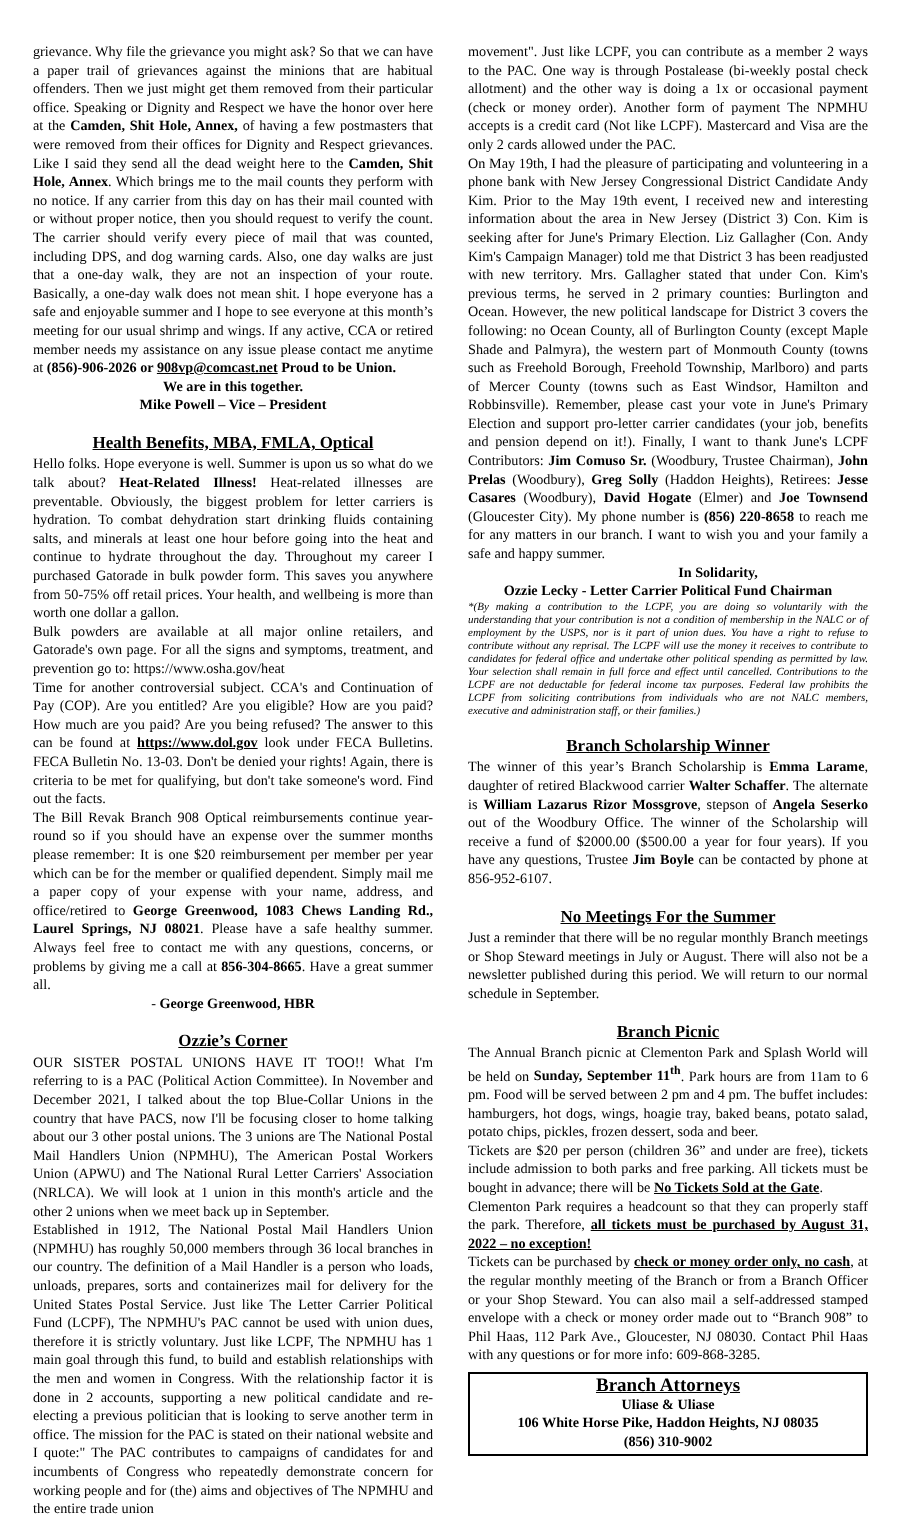grievance. Why file the grievance you might ask? So that we can have a paper trail of grievances against the minions that are habitual offenders. Then we just might get them removed from their particular office. Speaking or Dignity and Respect we have the honor over here at the Camden, Shit Hole, Annex, of having a few postmasters that were removed from their offices for Dignity and Respect grievances. Like I said they send all the dead weight here to the Camden, Shit Hole, Annex. Which brings me to the mail counts they perform with no notice. If any carrier from this day on has their mail counted with or without proper notice, then you should request to verify the count. The carrier should verify every piece of mail that was counted, including DPS, and dog warning cards. Also, one day walks are just that a one-day walk, they are not an inspection of your route. Basically, a one-day walk does not mean shit. I hope everyone has a safe and enjoyable summer and I hope to see everyone at this month’s meeting for our usual shrimp and wings. If any active, CCA or retired member needs my assistance on any issue please contact me anytime at (856)-906-2026 or 908vp@comcast.net Proud to be Union.
We are in this together.
Mike Powell – Vice – President
Health Benefits, MBA, FMLA, Optical
Hello folks. Hope everyone is well. Summer is upon us so what do we talk about? Heat-Related Illness! Heat-related illnesses are preventable. Obviously, the biggest problem for letter carriers is hydration. To combat dehydration start drinking fluids containing salts, and minerals at least one hour before going into the heat and continue to hydrate throughout the day. Throughout my career I purchased Gatorade in bulk powder form. This saves you anywhere from 50-75% off retail prices. Your health, and wellbeing is more than worth one dollar a gallon.
Bulk powders are available at all major online retailers, and Gatorade's own page. For all the signs and symptoms, treatment, and prevention go to: https://www.osha.gov/heat
Time for another controversial subject. CCA's and Continuation of Pay (COP). Are you entitled? Are you eligible? How are you paid? How much are you paid? Are you being refused? The answer to this can be found at https://www.dol.gov look under FECA Bulletins. FECA Bulletin No. 13-03. Don't be denied your rights! Again, there is criteria to be met for qualifying, but don't take someone's word. Find out the facts.
The Bill Revak Branch 908 Optical reimbursements continue year-round so if you should have an expense over the summer months please remember: It is one $20 reimbursement per member per year which can be for the member or qualified dependent. Simply mail me a paper copy of your expense with your name, address, and office/retired to George Greenwood, 1083 Chews Landing Rd., Laurel Springs, NJ 08021. Please have a safe healthy summer. Always feel free to contact me with any questions, concerns, or problems by giving me a call at 856-304-8665. Have a great summer all.
- George Greenwood, HBR
Ozzie’s Corner
OUR SISTER POSTAL UNIONS HAVE IT TOO!! What I'm referring to is a PAC (Political Action Committee). In November and December 2021, I talked about the top Blue-Collar Unions in the country that have PACS, now I'll be focusing closer to home talking about our 3 other postal unions. The 3 unions are The National Postal Mail Handlers Union (NPMHU), The American Postal Workers Union (APWU) and The National Rural Letter Carriers' Association (NRLCA). We will look at 1 union in this month's article and the other 2 unions when we meet back up in September.
Established in 1912, The National Postal Mail Handlers Union (NPMHU) has roughly 50,000 members through 36 local branches in our country. The definition of a Mail Handler is a person who loads, unloads, prepares, sorts and containerizes mail for delivery for the United States Postal Service. Just like The Letter Carrier Political Fund (LCPF), The NPMHU's PAC cannot be used with union dues, therefore it is strictly voluntary. Just like LCPF, The NPMHU has 1 main goal through this fund, to build and establish relationships with the men and women in Congress. With the relationship factor it is done in 2 accounts, supporting a new political candidate and re-electing a previous politician that is looking to serve another term in office. The mission for the PAC is stated on their national website and I quote:" The PAC contributes to campaigns of candidates for and incumbents of Congress who repeatedly demonstrate concern for working people and for (the) aims and objectives of The NPMHU and the entire trade union
movement". Just like LCPF, you can contribute as a member 2 ways to the PAC. One way is through Postalease (bi-weekly postal check allotment) and the other way is doing a 1x or occasional payment (check or money order). Another form of payment The NPMHU accepts is a credit card (Not like LCPF). Mastercard and Visa are the only 2 cards allowed under the PAC.
On May 19th, I had the pleasure of participating and volunteering in a phone bank with New Jersey Congressional District Candidate Andy Kim. Prior to the May 19th event, I received new and interesting information about the area in New Jersey (District 3) Con. Kim is seeking after for June's Primary Election. Liz Gallagher (Con. Andy Kim's Campaign Manager) told me that District 3 has been readjusted with new territory. Mrs. Gallagher stated that under Con. Kim's previous terms, he served in 2 primary counties: Burlington and Ocean. However, the new political landscape for District 3 covers the following: no Ocean County, all of Burlington County (except Maple Shade and Palmyra), the western part of Monmouth County (towns such as Freehold Borough, Freehold Township, Marlboro) and parts of Mercer County (towns such as East Windsor, Hamilton and Robbinsville). Remember, please cast your vote in June's Primary Election and support pro-letter carrier candidates (your job, benefits and pension depend on it!). Finally, I want to thank June's LCPF Contributors: Jim Comuso Sr. (Woodbury, Trustee Chairman), John Prelas (Woodbury), Greg Solly (Haddon Heights), Retirees: Jesse Casares (Woodbury), David Hogate (Elmer) and Joe Townsend (Gloucester City). My phone number is (856) 220-8658 to reach me for any matters in our branch. I want to wish you and your family a safe and happy summer.
In Solidarity,
Ozzie Lecky - Letter Carrier Political Fund Chairman
*(By making a contribution to the LCPF, you are doing so voluntarily with the understanding that your contribution is not a condition of membership in the NALC or of employment by the USPS, nor is it part of union dues. You have a right to refuse to contribute without any reprisal. The LCPF will use the money it receives to contribute to candidates for federal office and undertake other political spending as permitted by law. Your selection shall remain in full force and effect until cancelled. Contributions to the LCPF are not deductable for federal income tax purposes. Federal law prohibits the LCPF from soliciting contributions from individuals who are not NALC members, executive and administration staff, or their families.)
Branch Scholarship Winner
The winner of this year’s Branch Scholarship is Emma Larame, daughter of retired Blackwood carrier Walter Schaffer. The alternate is William Lazarus Rizor Mossgrove, stepson of Angela Seserko out of the Woodbury Office. The winner of the Scholarship will receive a fund of $2000.00 ($500.00 a year for four years). If you have any questions, Trustee Jim Boyle can be contacted by phone at 856-952-6107.
No Meetings For the Summer
Just a reminder that there will be no regular monthly Branch meetings or Shop Steward meetings in July or August. There will also not be a newsletter published during this period. We will return to our normal schedule in September.
Branch Picnic
The Annual Branch picnic at Clementon Park and Splash World will be held on Sunday, September 11<sup>th</sup>. Park hours are from 11am to 6 pm. Food will be served between 2 pm and 4 pm. The buffet includes: hamburgers, hot dogs, wings, hoagie tray, baked beans, potato salad, potato chips, pickles, frozen dessert, soda and beer.
Tickets are $20 per person (children 36” and under are free), tickets include admission to both parks and free parking. All tickets must be bought in advance; there will be No Tickets Sold at the Gate.
Clementon Park requires a headcount so that they can properly staff the park. Therefore, all tickets must be purchased by August 31, 2022 – no exception!
Tickets can be purchased by check or money order only, no cash, at the regular monthly meeting of the Branch or from a Branch Officer or your Shop Steward. You can also mail a self-addressed stamped envelope with a check or money order made out to “Branch 908” to Phil Haas, 112 Park Ave., Gloucester, NJ 08030. Contact Phil Haas with any questions or for more info: 609-868-3285.
Branch Attorneys
Uliase & Uliase
106 White Horse Pike, Haddon Heights, NJ 08035
(856) 310-9002